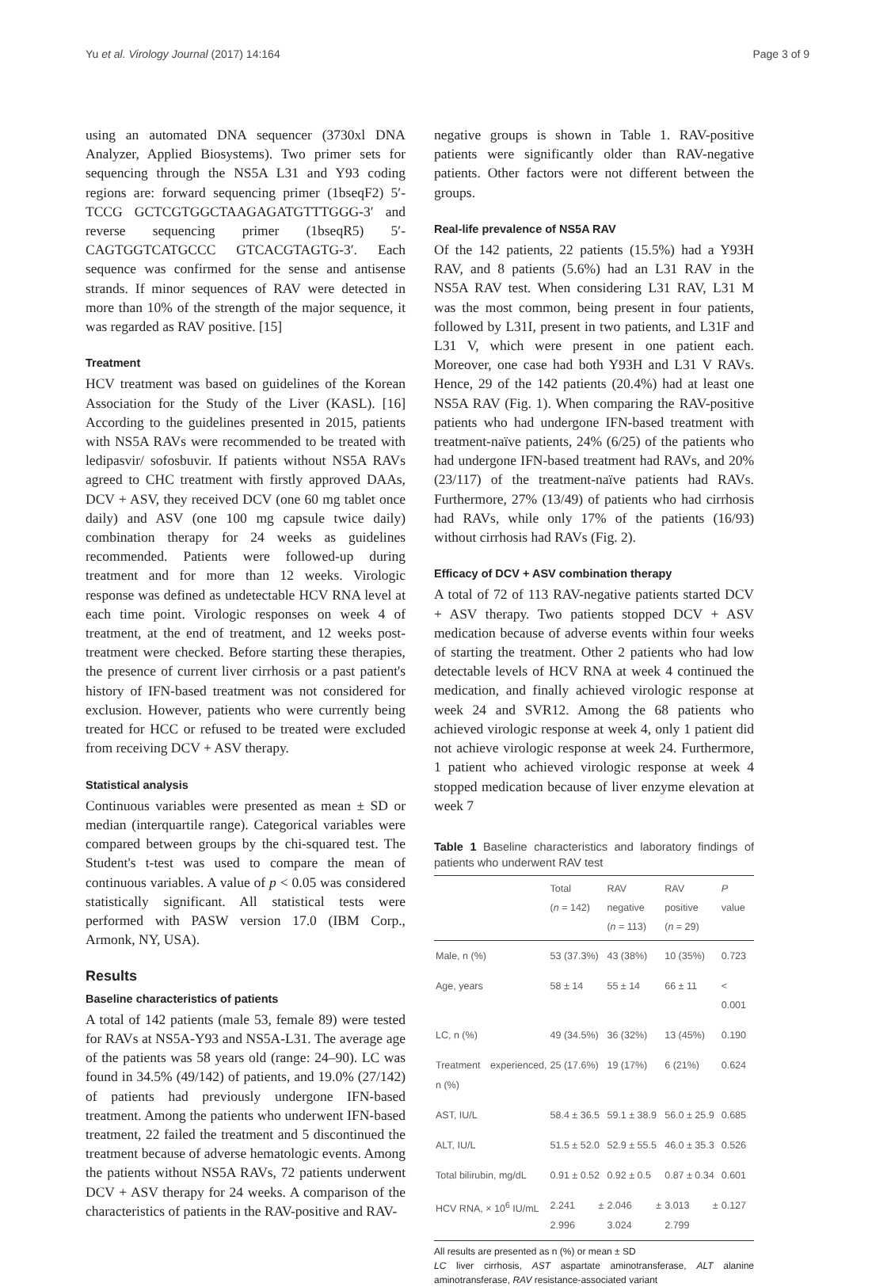Yu et al. Virology Journal (2017) 14:164 Page 3 of 9
using an automated DNA sequencer (3730xl DNA Analyzer, Applied Biosystems). Two primer sets for sequencing through the NS5A L31 and Y93 coding regions are: forward sequencing primer (1bseqF2) 5′-TCCG GCTCGTGGCTAAGAGATGTTTGGG-3′ and reverse sequencing primer (1bseqR5) 5′-CAGTGGTCATGCCC GTCACGTAGTG-3′. Each sequence was confirmed for the sense and antisense strands. If minor sequences of RAV were detected in more than 10% of the strength of the major sequence, it was regarded as RAV positive. [15]
Treatment
HCV treatment was based on guidelines of the Korean Association for the Study of the Liver (KASL). [16] According to the guidelines presented in 2015, patients with NS5A RAVs were recommended to be treated with ledipasvir/ sofosbuvir. If patients without NS5A RAVs agreed to CHC treatment with firstly approved DAAs, DCV + ASV, they received DCV (one 60 mg tablet once daily) and ASV (one 100 mg capsule twice daily) combination therapy for 24 weeks as guidelines recommended. Patients were followed-up during treatment and for more than 12 weeks. Virologic response was defined as undetectable HCV RNA level at each time point. Virologic responses on week 4 of treatment, at the end of treatment, and 12 weeks post-treatment were checked. Before starting these therapies, the presence of current liver cirrhosis or a past patient's history of IFN-based treatment was not considered for exclusion. However, patients who were currently being treated for HCC or refused to be treated were excluded from receiving DCV + ASV therapy.
Statistical analysis
Continuous variables were presented as mean ± SD or median (interquartile range). Categorical variables were compared between groups by the chi-squared test. The Student's t-test was used to compare the mean of continuous variables. A value of p < 0.05 was considered statistically significant. All statistical tests were performed with PASW version 17.0 (IBM Corp., Armonk, NY, USA).
Results
Baseline characteristics of patients
A total of 142 patients (male 53, female 89) were tested for RAVs at NS5A-Y93 and NS5A-L31. The average age of the patients was 58 years old (range: 24–90). LC was found in 34.5% (49/142) of patients, and 19.0% (27/142) of patients had previously undergone IFN-based treatment. Among the patients who underwent IFN-based treatment, 22 failed the treatment and 5 discontinued the treatment because of adverse hematologic events. Among the patients without NS5A RAVs, 72 patients underwent DCV + ASV therapy for 24 weeks. A comparison of the characteristics of patients in the RAV-positive and RAV-
negative groups is shown in Table 1. RAV-positive patients were significantly older than RAV-negative patients. Other factors were not different between the groups.
Real-life prevalence of NS5A RAV
Of the 142 patients, 22 patients (15.5%) had a Y93H RAV, and 8 patients (5.6%) had an L31 RAV in the NS5A RAV test. When considering L31 RAV, L31 M was the most common, being present in four patients, followed by L31I, present in two patients, and L31F and L31 V, which were present in one patient each. Moreover, one case had both Y93H and L31 V RAVs. Hence, 29 of the 142 patients (20.4%) had at least one NS5A RAV (Fig. 1). When comparing the RAV-positive patients who had undergone IFN-based treatment with treatment-naïve patients, 24% (6/25) of the patients who had undergone IFN-based treatment had RAVs, and 20% (23/117) of the treatment-naïve patients had RAVs. Furthermore, 27% (13/49) of patients who had cirrhosis had RAVs, while only 17% of the patients (16/93) without cirrhosis had RAVs (Fig. 2).
Efficacy of DCV + ASV combination therapy
A total of 72 of 113 RAV-negative patients started DCV + ASV therapy. Two patients stopped DCV + ASV medication because of adverse events within four weeks of starting the treatment. Other 2 patients who had low detectable levels of HCV RNA at week 4 continued the medication, and finally achieved virologic response at week 24 and SVR12. Among the 68 patients who achieved virologic response at week 4, only 1 patient did not achieve virologic response at week 24. Furthermore, 1 patient who achieved virologic response at week 4 stopped medication because of liver enzyme elevation at week 7
Table 1 Baseline characteristics and laboratory findings of patients who underwent RAV test
| | Total ( n = 142) | RAV negative ( n = 113) | RAV positive ( n = 29) | P value |
| --- | --- | --- | --- | --- |
| Male, n (%) | 53 (37.3%) | 43 (38%) | 10 (35%) | 0.723 |
| Age, years | 58 ± 14 | 55 ± 14 | 66 ± 11 | < 0.001 |
| LC, n (%) | 49 (34.5%) | 36 (32%) | 13 (45%) | 0.190 |
| Treatment experienced, n (%) | 25 (17.6%) | 19 (17%) | 6 (21%) | 0.624 |
| AST, IU/L | 58.4 ± 36.5 | 59.1 ± 38.9 | 56.0 ± 25.9 | 0.685 |
| ALT, IU/L | 51.5 ± 52.0 | 52.9 ± 55.5 | 46.0 ± 35.3 | 0.526 |
| Total bilirubin, mg/dL | 0.91 ± 0.52 | 0.92 ± 0.5 | 0.87 ± 0.34 | 0.601 |
| HCV RNA, × 10<sup>6</sup> IU/mL | 2.241 ± 2.996 | 2.046 ± 3.024 | 3.013 ± 2.799 | 0.127 |
All results are presented as n (%) or mean ± SD
LC liver cirrhosis, AST aspartate aminotransferase, ALT alanine aminotransferase, RAV resistance-associated variant